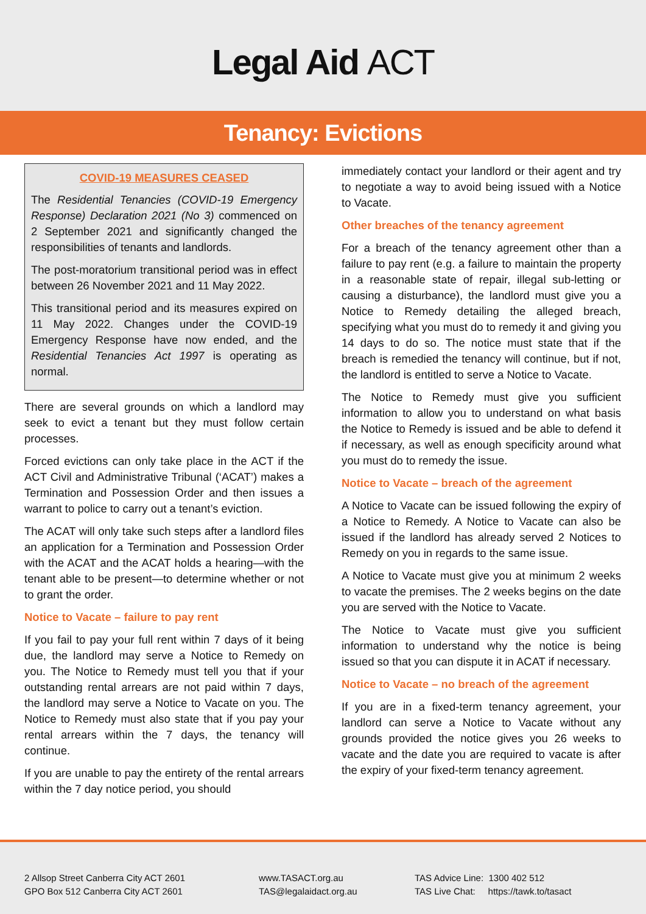Legal Aid ACT
Tenancy: Evictions
COVID-19 MEASURES CEASED
The Residential Tenancies (COVID-19 Emergency Response) Declaration 2021 (No 3) commenced on 2 September 2021 and significantly changed the responsibilities of tenants and landlords.
The post-moratorium transitional period was in effect between 26 November 2021 and 11 May 2022.
This transitional period and its measures expired on 11 May 2022. Changes under the COVID-19 Emergency Response have now ended, and the Residential Tenancies Act 1997 is operating as normal.
There are several grounds on which a landlord may seek to evict a tenant but they must follow certain processes.
Forced evictions can only take place in the ACT if the ACT Civil and Administrative Tribunal (‘ACAT’) makes a Termination and Possession Order and then issues a warrant to police to carry out a tenant’s eviction.
The ACAT will only take such steps after a landlord files an application for a Termination and Possession Order with the ACAT and the ACAT holds a hearing—with the tenant able to be present—to determine whether or not to grant the order.
Notice to Vacate – failure to pay rent
If you fail to pay your full rent within 7 days of it being due, the landlord may serve a Notice to Remedy on you. The Notice to Remedy must tell you that if your outstanding rental arrears are not paid within 7 days, the landlord may serve a Notice to Vacate on you. The Notice to Remedy must also state that if you pay your rental arrears within the 7 days, the tenancy will continue.
If you are unable to pay the entirety of the rental arrears within the 7 day notice period, you should
immediately contact your landlord or their agent and try to negotiate a way to avoid being issued with a Notice to Vacate.
Other breaches of the tenancy agreement
For a breach of the tenancy agreement other than a failure to pay rent (e.g. a failure to maintain the property in a reasonable state of repair, illegal sub-letting or causing a disturbance), the landlord must give you a Notice to Remedy detailing the alleged breach, specifying what you must do to remedy it and giving you 14 days to do so. The notice must state that if the breach is remedied the tenancy will continue, but if not, the landlord is entitled to serve a Notice to Vacate.
The Notice to Remedy must give you sufficient information to allow you to understand on what basis the Notice to Remedy is issued and be able to defend it if necessary, as well as enough specificity around what you must do to remedy the issue.
Notice to Vacate – breach of the agreement
A Notice to Vacate can be issued following the expiry of a Notice to Remedy. A Notice to Vacate can also be issued if the landlord has already served 2 Notices to Remedy on you in regards to the same issue.
A Notice to Vacate must give you at minimum 2 weeks to vacate the premises. The 2 weeks begins on the date you are served with the Notice to Vacate.
The Notice to Vacate must give you sufficient information to understand why the notice is being issued so that you can dispute it in ACAT if necessary.
Notice to Vacate – no breach of the agreement
If you are in a fixed-term tenancy agreement, your landlord can serve a Notice to Vacate without any grounds provided the notice gives you 26 weeks to vacate and the date you are required to vacate is after the expiry of your fixed-term tenancy agreement.
2 Allsop Street Canberra City ACT 2601
GPO Box 512 Canberra City ACT 2601
www.TASACT.org.au
TAS@legalaidact.org.au
TAS Advice Line: 1300 402 512
TAS Live Chat: https://tawk.to/tasact